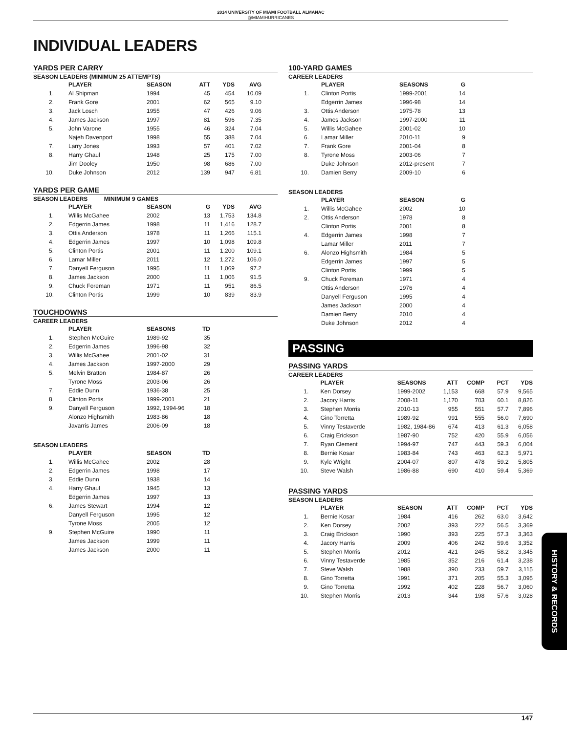2014 UNIVERSITY OF MIAMI FOOTBALL ALMANAC
@MIAMIHURRICANES
INDIVIDUAL LEADERS
YARDS PER CARRY
SEASON LEADERS (MINIMUM 25 ATTEMPTS)
| | | PLAYER | SEASON | ATT | YDS | AVG |
| --- | --- | --- | --- | --- | --- | --- |
| 1. | | Al Shipman | 1994 | 45 | 454 | 10.09 |
| 2. | | Frank Gore | 2001 | 62 | 565 | 9.10 |
| 3. | | Jack Losch | 1955 | 47 | 426 | 9.06 |
| 4. | | James Jackson | 1997 | 81 | 596 | 7.35 |
| 5. | | John Varone | 1955 | 46 | 324 | 7.04 |
| | | Najeh Davenport | 1998 | 55 | 388 | 7.04 |
| 7. | | Larry Jones | 1993 | 57 | 401 | 7.02 |
| 8. | | Harry Ghaul | 1948 | 25 | 175 | 7.00 |
| | | Jim Dooley | 1950 | 98 | 686 | 7.00 |
| 10. | | Duke Johnson | 2012 | 139 | 947 | 6.81 |
YARDS PER GAME
SEASON LEADERS MINIMUM 9 GAMES
| | | PLAYER | SEASON | G | YDS | AVG |
| --- | --- | --- | --- | --- | --- | --- |
| 1. | | Willis McGahee | 2002 | 13 | 1,753 | 134.8 |
| 2. | | Edgerrin James | 1998 | 11 | 1,416 | 128.7 |
| 3. | | Ottis Anderson | 1978 | 11 | 1,266 | 115.1 |
| 4. | | Edgerrin James | 1997 | 10 | 1,098 | 109.8 |
| 5. | | Clinton Portis | 2001 | 11 | 1,200 | 109.1 |
| 6. | | Lamar Miller | 2011 | 12 | 1,272 | 106.0 |
| 7. | | Danyell Ferguson | 1995 | 11 | 1,069 | 97.2 |
| 8. | | James Jackson | 2000 | 11 | 1,006 | 91.5 |
| 9. | | Chuck Foreman | 1971 | 11 | 951 | 86.5 |
| 10. | | Clinton Portis | 1999 | 10 | 839 | 83.9 |
TOUCHDOWNS
CAREER LEADERS
| | | PLAYER | SEASONS | TD |
| --- | --- | --- | --- | --- |
| 1. | | Stephen McGuire | 1989-92 | 35 |
| 2. | | Edgerrin James | 1996-98 | 32 |
| 3. | | Willis McGahee | 2001-02 | 31 |
| 4. | | James Jackson | 1997-2000 | 29 |
| 5. | | Melvin Bratton | 1984-87 | 26 |
| | | Tyrone Moss | 2003-06 | 26 |
| 7. | | Eddie Dunn | 1936-38 | 25 |
| 8. | | Clinton Portis | 1999-2001 | 21 |
| 9. | | Danyell Ferguson | 1992, 1994-96 | 18 |
| | | Alonzo Highsmith | 1983-86 | 18 |
| | | Javarris James | 2006-09 | 18 |
SEASON LEADERS
| | | PLAYER | SEASON | TD |
| --- | --- | --- | --- | --- |
| 1. | | Willis McGahee | 2002 | 28 |
| 2. | | Edgerrin James | 1998 | 17 |
| 3. | | Eddie Dunn | 1938 | 14 |
| 4. | | Harry Ghaul | 1945 | 13 |
| | | Edgerrin James | 1997 | 13 |
| 6. | | James Stewart | 1994 | 12 |
| | | Danyell Ferguson | 1995 | 12 |
| | | Tyrone Moss | 2005 | 12 |
| 9. | | Stephen McGuire | 1990 | 11 |
| | | James Jackson | 1999 | 11 |
| | | James Jackson | 2000 | 11 |
100-YARD GAMES
CAREER LEADERS
| | | PLAYER | SEASONS | G |
| --- | --- | --- | --- | --- |
| 1. | | Clinton Portis | 1999-2001 | 14 |
| | | Edgerrin James | 1996-98 | 14 |
| 3. | | Ottis Anderson | 1975-78 | 13 |
| 4. | | James Jackson | 1997-2000 | 11 |
| 5. | | Willis McGahee | 2001-02 | 10 |
| 6. | | Lamar Miller | 2010-11 | 9 |
| 7. | | Frank Gore | 2001-04 | 8 |
| 8. | | Tyrone Moss | 2003-06 | 7 |
| | | Duke Johnson | 2012-present | 7 |
| 10. | | Damien Berry | 2009-10 | 6 |
SEASON LEADERS
| | | PLAYER | SEASON | G |
| --- | --- | --- | --- | --- |
| 1. | | Willis McGahee | 2002 | 10 |
| 2. | | Ottis Anderson | 1978 | 8 |
| | | Clinton Portis | 2001 | 8 |
| 4. | | Edgerrin James | 1998 | 7 |
| | | Lamar Miller | 2011 | 7 |
| 6. | | Alonzo Highsmith | 1984 | 5 |
| | | Edgerrin James | 1997 | 5 |
| | | Clinton Portis | 1999 | 5 |
| 9. | | Chuck Foreman | 1971 | 4 |
| | | Ottis Anderson | 1976 | 4 |
| | | Danyell Ferguson | 1995 | 4 |
| | | James Jackson | 2000 | 4 |
| | | Damien Berry | 2010 | 4 |
| | | Duke Johnson | 2012 | 4 |
PASSING
PASSING YARDS
CAREER LEADERS
| | | PLAYER | SEASONS | ATT | COMP | PCT | YDS |
| --- | --- | --- | --- | --- | --- | --- | --- |
| 1. | | Ken Dorsey | 1999-2002 | 1,153 | 668 | 57.9 | 9,565 |
| 2. | | Jacory Harris | 2008-11 | 1,170 | 703 | 60.1 | 8,826 |
| 3. | | Stephen Morris | 2010-13 | 955 | 551 | 57.7 | 7,896 |
| 4. | | Gino Torretta | 1989-92 | 991 | 555 | 56.0 | 7,690 |
| 5. | | Vinny Testaverde | 1982, 1984-86 | 674 | 413 | 61.3 | 6,058 |
| 6. | | Craig Erickson | 1987-90 | 752 | 420 | 55.9 | 6,056 |
| 7. | | Ryan Clement | 1994-97 | 747 | 443 | 59.3 | 6,004 |
| 8. | | Bernie Kosar | 1983-84 | 743 | 463 | 62.3 | 5,971 |
| 9. | | Kyle Wright | 2004-07 | 807 | 478 | 59.2 | 5,805 |
| 10. | | Steve Walsh | 1986-88 | 690 | 410 | 59.4 | 5,369 |
PASSING YARDS
SEASON LEADERS
| | | PLAYER | SEASON | ATT | COMP | PCT | YDS |
| --- | --- | --- | --- | --- | --- | --- | --- |
| 1. | | Bernie Kosar | 1984 | 416 | 262 | 63.0 | 3,642 |
| 2. | | Ken Dorsey | 2002 | 393 | 222 | 56.5 | 3,369 |
| 3. | | Craig Erickson | 1990 | 393 | 225 | 57.3 | 3,363 |
| 4. | | Jacory Harris | 2009 | 406 | 242 | 59.6 | 3,352 |
| 5. | | Stephen Morris | 2012 | 421 | 245 | 58.2 | 3,345 |
| 6. | | Vinny Testaverde | 1985 | 352 | 216 | 61.4 | 3,238 |
| 7. | | Steve Walsh | 1988 | 390 | 233 | 59.7 | 3,115 |
| 8. | | Gino Torretta | 1991 | 371 | 205 | 55.3 | 3,095 |
| 9. | | Gino Torretta | 1992 | 402 | 228 | 56.7 | 3,060 |
| 10. | | Stephen Morris | 2013 | 344 | 198 | 57.6 | 3,028 |
HISTORY & RECORDS
147